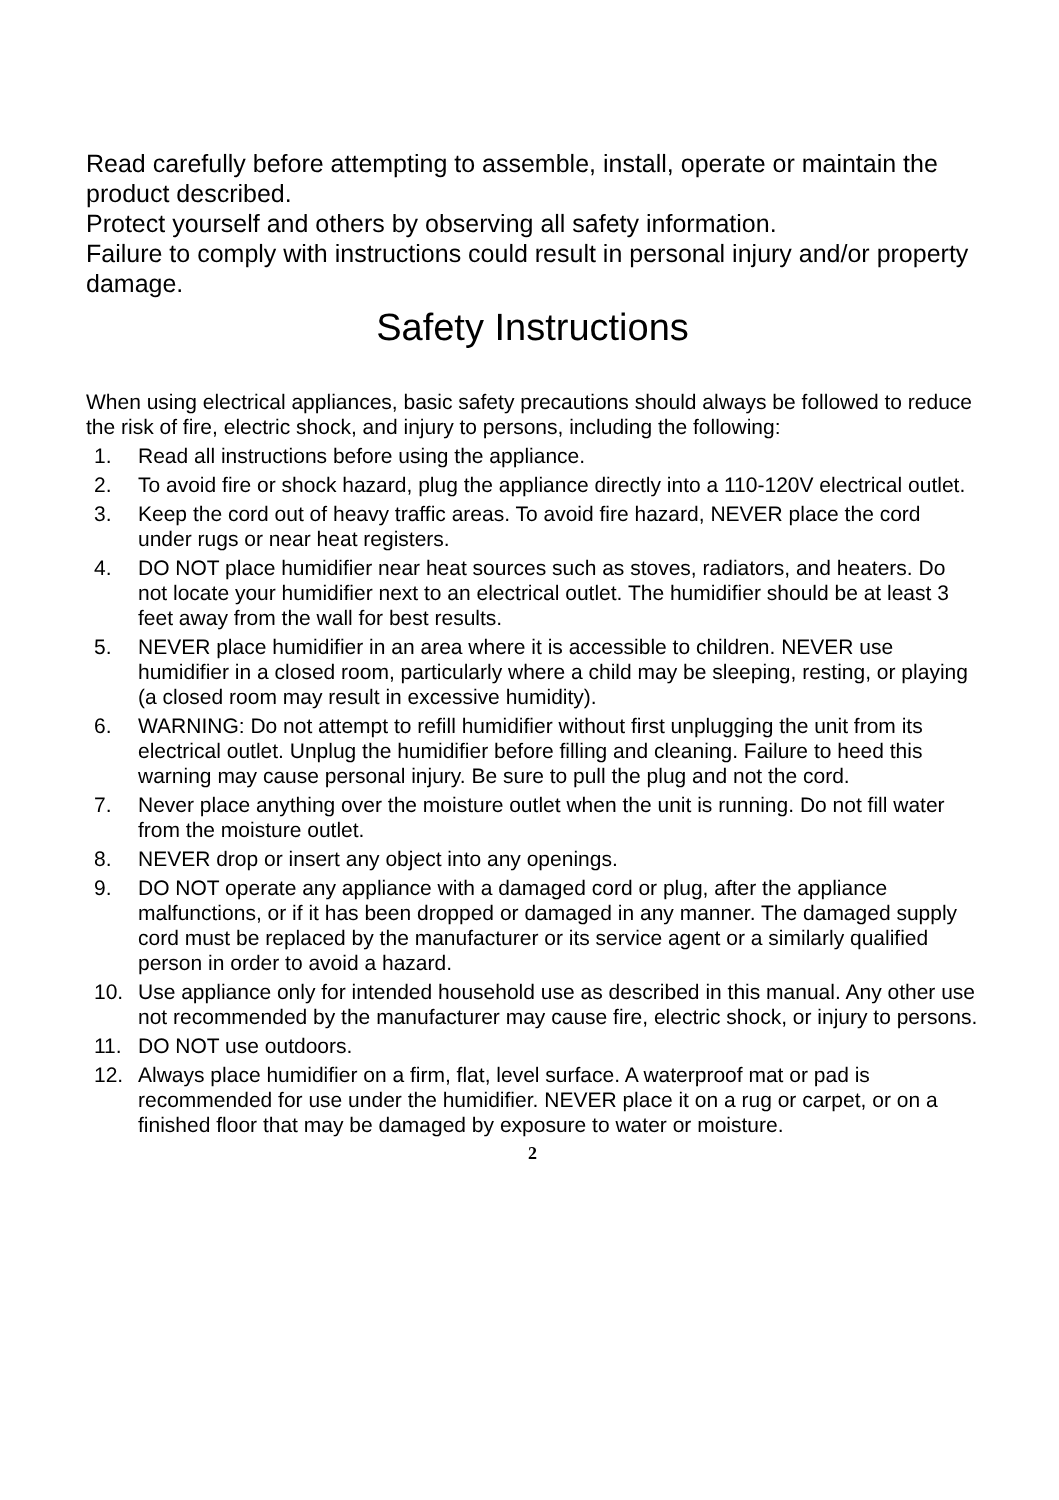Read carefully before attempting to assemble, install, operate or maintain the product described.
Protect yourself and others by observing all safety information.
Failure to comply with instructions could result in personal injury and/or property damage.
Safety Instructions
When using electrical appliances, basic safety precautions should always be followed to reduce the risk of fire, electric shock, and injury to persons, including the following:
1. Read all instructions before using the appliance.
2. To avoid fire or shock hazard, plug the appliance directly into a 110-120V electrical outlet.
3. Keep the cord out of heavy traffic areas. To avoid fire hazard, NEVER place the cord under rugs or near heat registers.
4. DO NOT place humidifier near heat sources such as stoves, radiators, and heaters. Do not locate your humidifier next to an electrical outlet. The humidifier should be at least 3 feet away from the wall for best results.
5. NEVER place humidifier in an area where it is accessible to children. NEVER use humidifier in a closed room, particularly where a child may be sleeping, resting, or playing (a closed room may result in excessive humidity).
6. WARNING: Do not attempt to refill humidifier without first unplugging the unit from its electrical outlet. Unplug the humidifier before filling and cleaning. Failure to heed this warning may cause personal injury. Be sure to pull the plug and not the cord.
7. Never place anything over the moisture outlet when the unit is running. Do not fill water from the moisture outlet.
8. NEVER drop or insert any object into any openings.
9. DO NOT operate any appliance with a damaged cord or plug, after the appliance malfunctions, or if it has been dropped or damaged in any manner. The damaged supply cord must be replaced by the manufacturer or its service agent or a similarly qualified person in order to avoid a hazard.
10. Use appliance only for intended household use as described in this manual. Any other use not recommended by the manufacturer may cause fire, electric shock, or injury to persons.
11. DO NOT use outdoors.
12. Always place humidifier on a firm, flat, level surface. A waterproof mat or pad is recommended for use under the humidifier. NEVER place it on a rug or carpet, or on a finished floor that may be damaged by exposure to water or moisture.
2